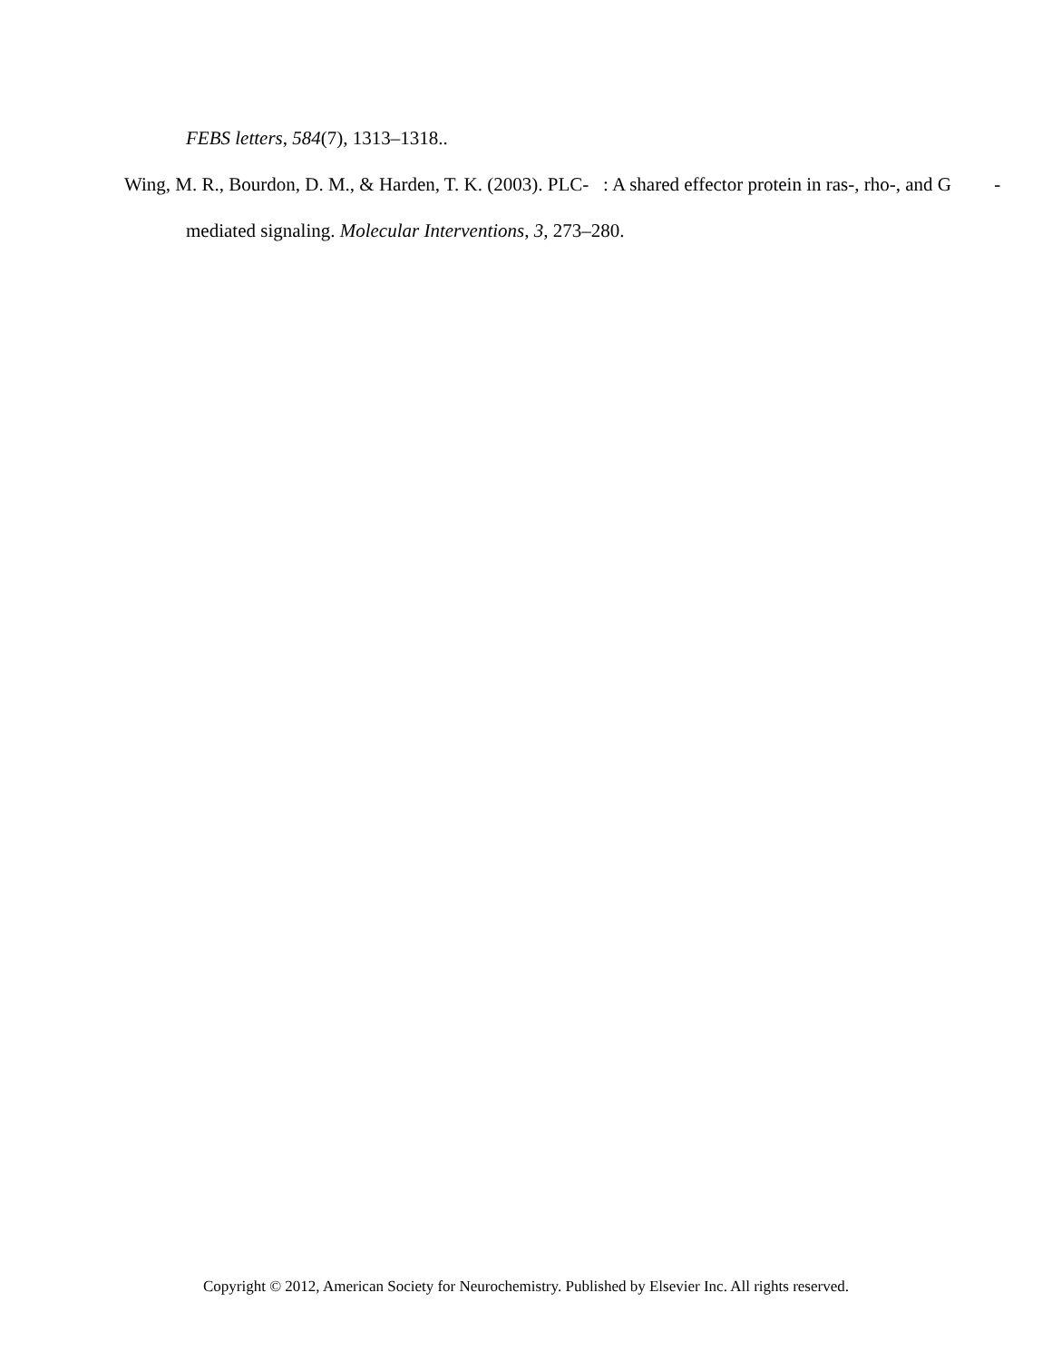FEBS letters, 584(7), 1313–1318..
Wing, M. R., Bourdon, D. M., & Harden, T. K. (2003). PLC- : A shared effector protein in ras-, rho-, and G -mediated signaling. Molecular Interventions, 3, 273–280.
Copyright © 2012, American Society for Neurochemistry. Published by Elsevier Inc. All rights reserved.